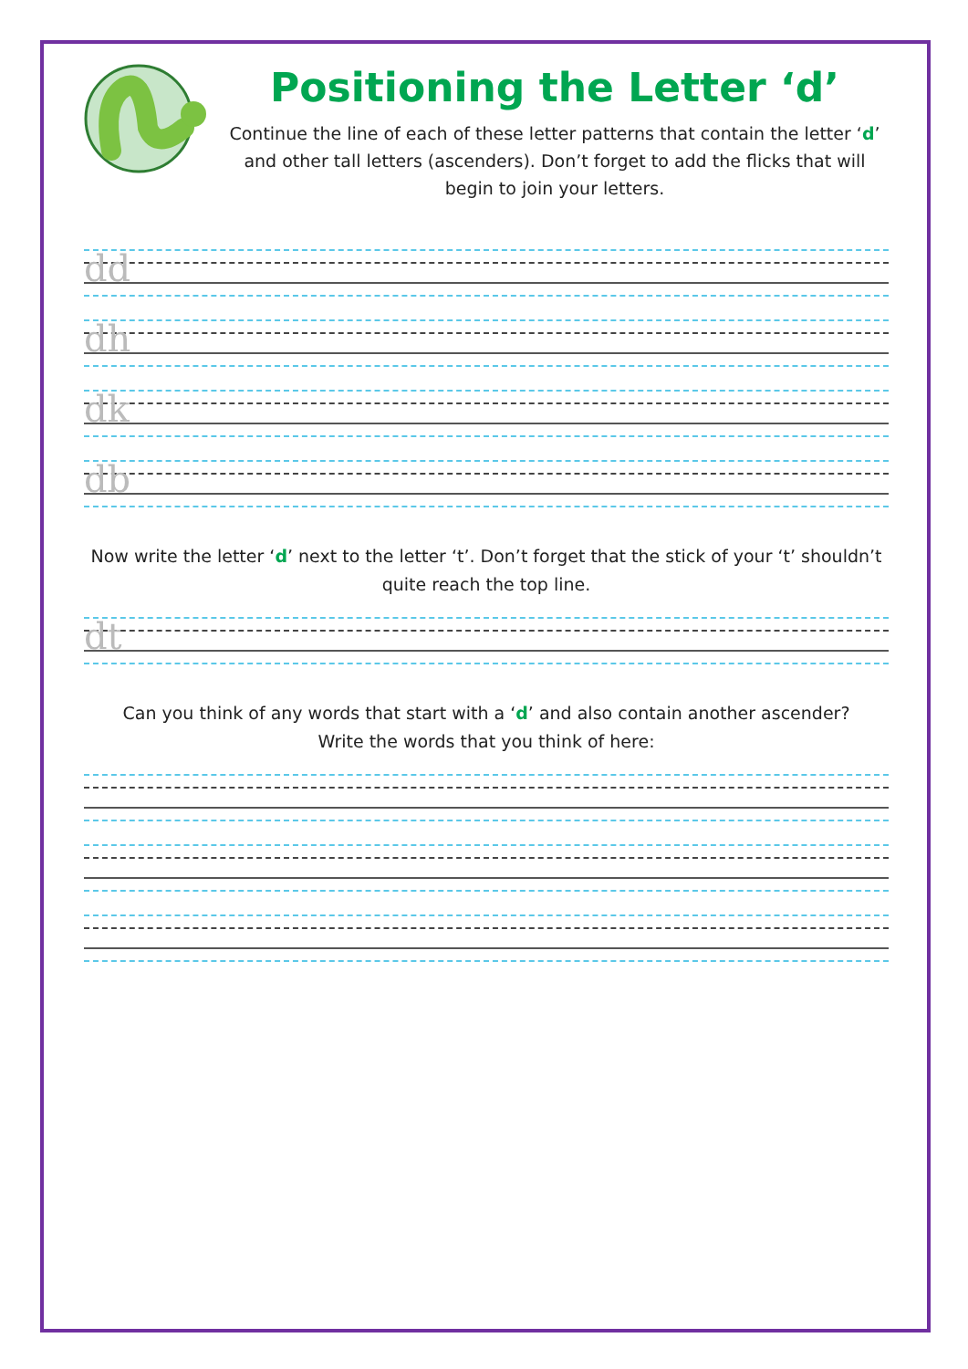Positioning the Letter ‘d’
Continue the line of each of these letter patterns that contain the letter ‘d’ and other tall letters (ascenders). Don’t forget to add the flicks that will begin to join your letters.
dd
dh
dk
db
Now write the letter ‘d’ next to the letter ‘t’. Don’t forget that the stick of your ‘t’ shouldn’t quite reach the top line.
dt
Can you think of any words that start with a ‘d’ and also contain another ascender?
Write the words that you think of here: